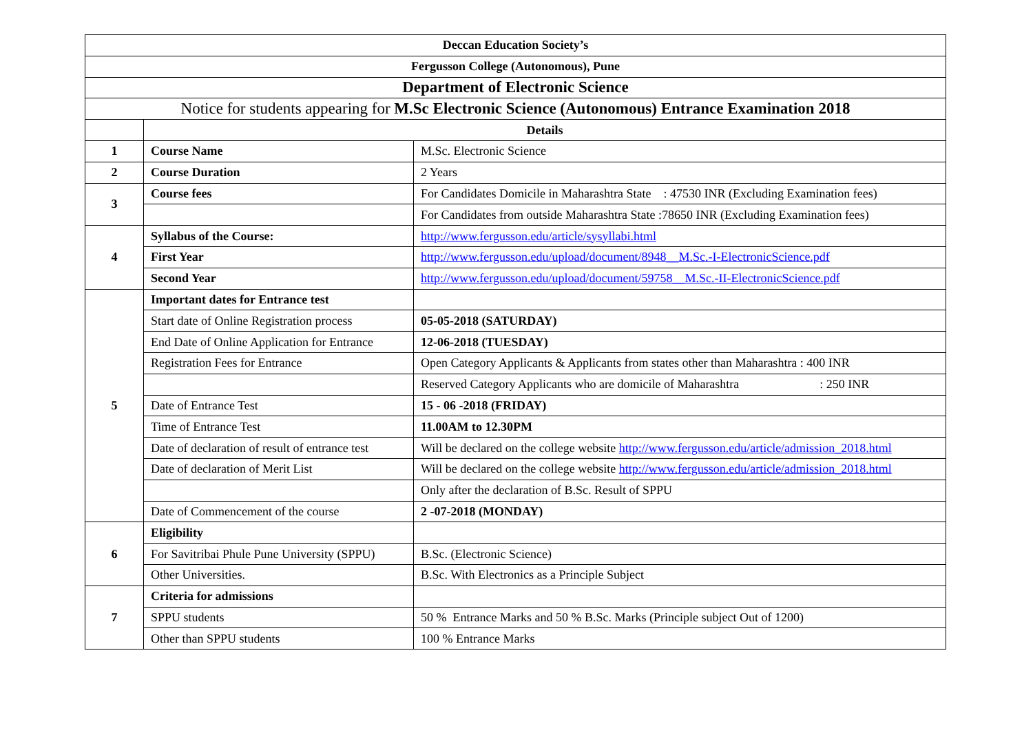| Deccan Education Society’s | | |
| Fergusson College (Autonomous), Pune | | |
| Department of Electronic Science | | |
| Notice for students appearing for M.Sc Electronic Science (Autonomous) Entrance Examination 2018 | | |
| | Details | |
| 1 | Course Name | M.Sc. Electronic Science |
| 2 | Course Duration | 2 Years |
| 3 | Course fees | For Candidates Domicile in Maharashtra State : 47530 INR (Excluding Examination fees) |
| | | For Candidates from outside Maharashtra State :78650 INR (Excluding Examination fees) |
| 4 | Syllabus of the Course: | http://www.fergusson.edu/article/sysyllabi.html |
| | First Year | http://www.fergusson.edu/upload/document/8948__M.Sc.-I-ElectronicScience.pdf |
| | Second Year | http://www.fergusson.edu/upload/document/59758__M.Sc.-II-ElectronicScience.pdf |
| 5 | Important dates for Entrance test | |
| | Start date of Online Registration process | 05-05-2018 (SATURDAY) |
| | End Date of Online Application for Entrance | 12-06-2018 (TUESDAY) |
| | Registration Fees for Entrance | Open Category Applicants & Applicants from states other than Maharashtra : 400 INR |
| | | Reserved Category Applicants who are domicile of Maharashtra : 250 INR |
| | Date of Entrance Test | 15 - 06 -2018 (FRIDAY) |
| | Time of Entrance Test | 11.00AM to 12.30PM |
| | Date of declaration of result of entrance test | Will be declared on the college website http://www.fergusson.edu/article/admission_2018.html |
| | Date of declaration of Merit List | Will be declared on the college website http://www.fergusson.edu/article/admission_2018.html |
| | | Only after the declaration of B.Sc. Result of SPPU |
| | Date of Commencement of the course | 2 -07-2018 (MONDAY) |
| 6 | Eligibility | |
| | For Savitribai Phule Pune University (SPPU) | B.Sc. (Electronic Science) |
| | Other Universities. | B.Sc. With Electronics as a Principle Subject |
| 7 | Criteria for admissions | |
| | SPPU students | 50 % Entrance Marks and 50 % B.Sc. Marks (Principle subject Out of 1200) |
| | Other than SPPU students | 100 % Entrance Marks |